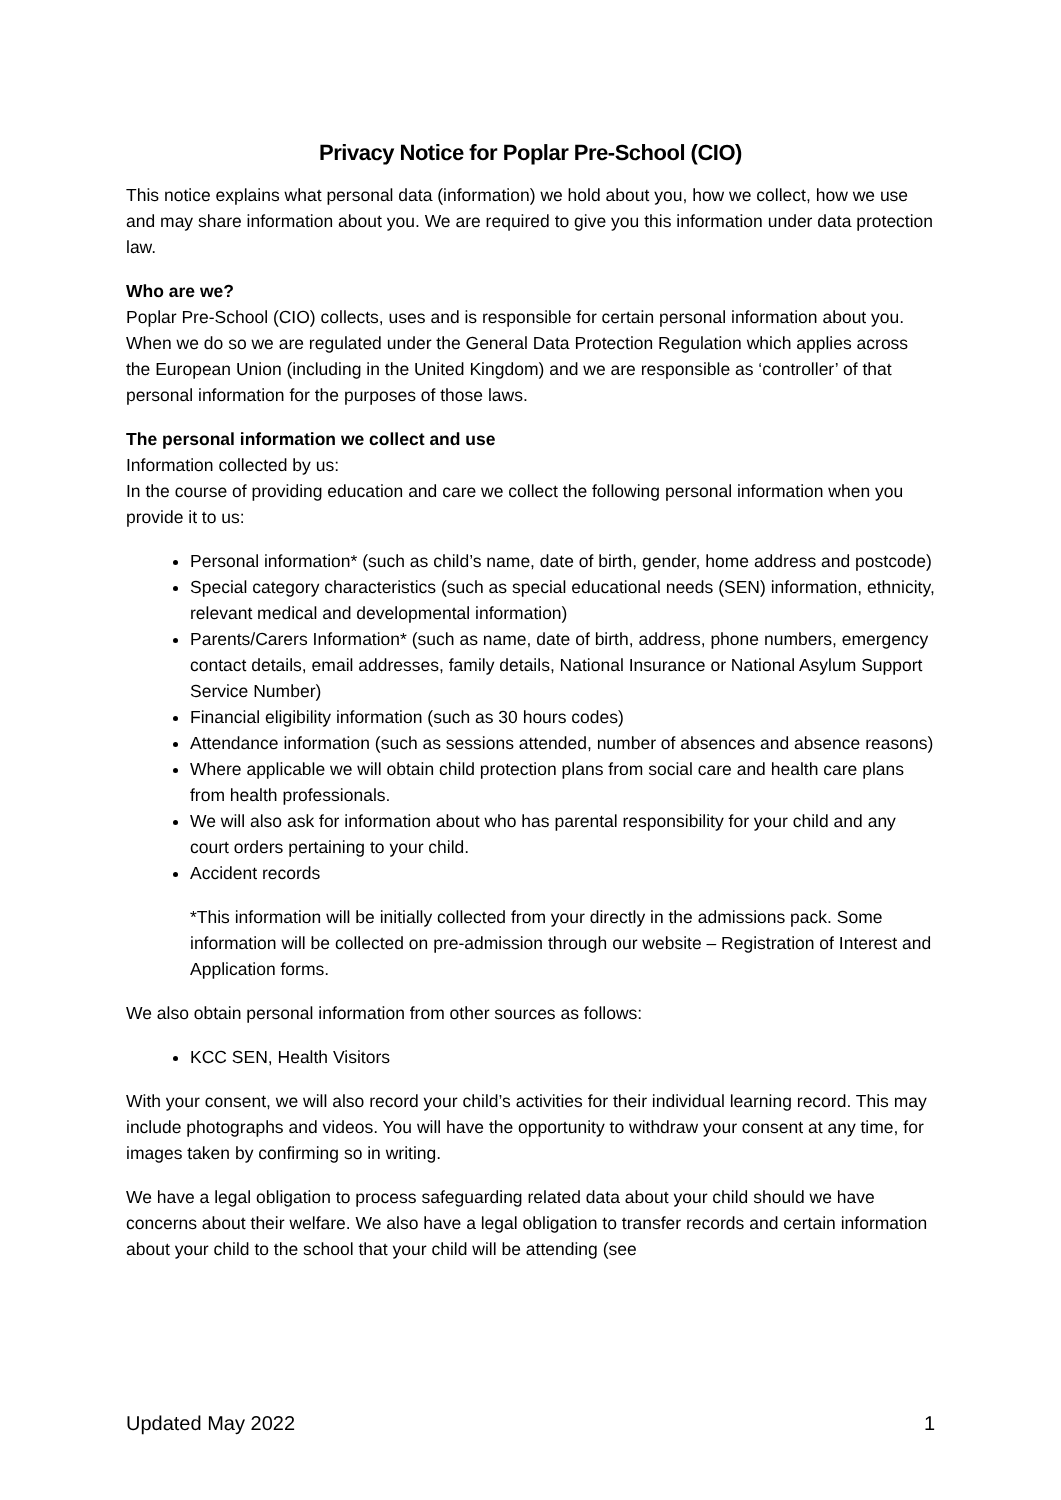Privacy Notice for Poplar Pre-School (CIO)
This notice explains what personal data (information) we hold about you, how we collect, how we use and may share information about you. We are required to give you this information under data protection law.
Who are we?
Poplar Pre-School (CIO) collects, uses and is responsible for certain personal information about you. When we do so we are regulated under the General Data Protection Regulation which applies across the European Union (including in the United Kingdom) and we are responsible as ‘controller’ of that personal information for the purposes of those laws.
The personal information we collect and use
Information collected by us:
In the course of providing education and care we collect the following personal information when you provide it to us:
Personal information* (such as child’s name, date of birth, gender, home address and postcode)
Special category characteristics (such as special educational needs (SEN) information, ethnicity, relevant medical and developmental information)
Parents/Carers Information* (such as name, date of birth, address, phone numbers, emergency contact details, email addresses, family details, National Insurance or National Asylum Support Service Number)
Financial eligibility information (such as 30 hours codes)
Attendance information (such as sessions attended, number of absences and absence reasons)
Where applicable we will obtain child protection plans from social care and health care plans from health professionals.
We will also ask for information about who has parental responsibility for your child and any court orders pertaining to your child.
Accident records
*This information will be initially collected from your directly in the admissions pack. Some information will be collected on pre-admission through our website – Registration of Interest and Application forms.
We also obtain personal information from other sources as follows:
KCC SEN, Health Visitors
With your consent, we will also record your child’s activities for their individual learning record. This may include photographs and videos. You will have the opportunity to withdraw your consent at any time, for images taken by confirming so in writing.
We have a legal obligation to process safeguarding related data about your child should we have concerns about their welfare. We also have a legal obligation to transfer records and certain information about your child to the school that your child will be attending (see
Updated May 2022 1